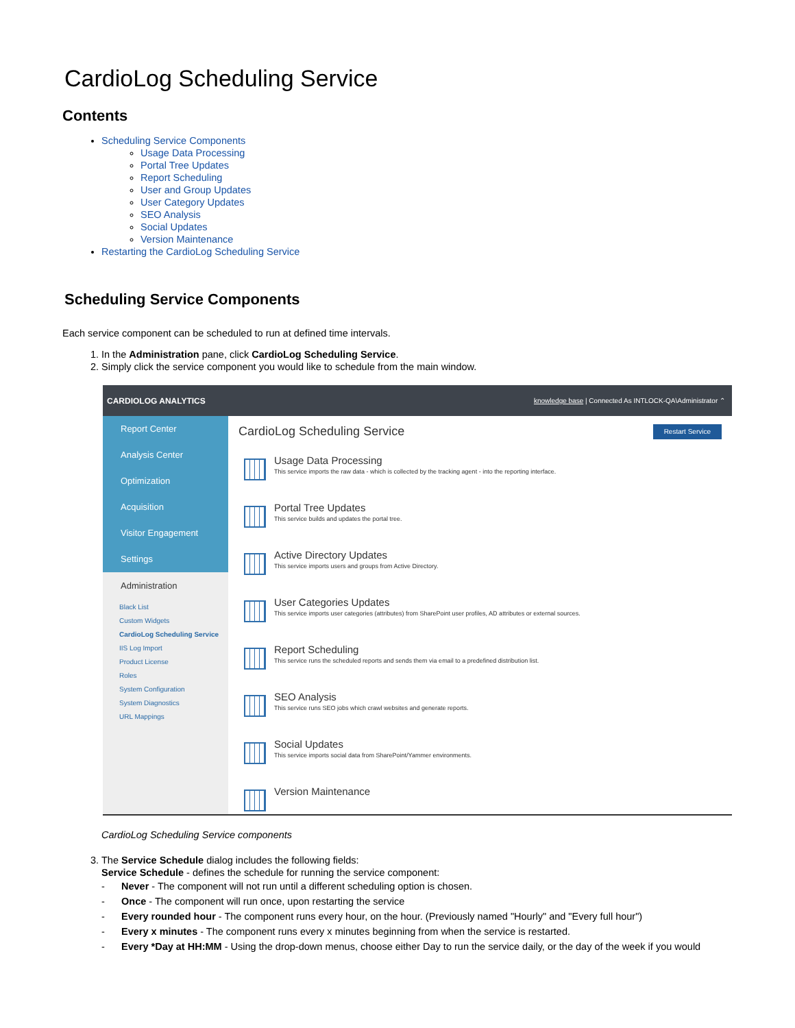CardioLog Scheduling Service
Contents
Scheduling Service Components
Usage Data Processing
Portal Tree Updates
Report Scheduling
User and Group Updates
User Category Updates
SEO Analysis
Social Updates
Version Maintenance
Restarting the CardioLog Scheduling Service
Scheduling Service Components
Each service component can be scheduled to run at defined time intervals.
1. In the Administration pane, click CardioLog Scheduling Service.
2. Simply click the service component you would like to schedule from the main window.
CARDIOLOG ANALYTICS knowledge base | Connected As INTLOCK-QA\Administrator ⌃
Report Center
Analysis Center
Optimization
Acquisition
Visitor Engagement
Settings
Administration
Black List
Custom Widgets
CardioLog Scheduling Service
IIS Log Import
Product License
Roles
System Configuration
System Diagnostics
URL Mappings
CardioLog Scheduling Service Restart Service
Usage Data Processing
This service imports the raw data - which is collected by the tracking agent - into the reporting interface.
Portal Tree Updates
This service builds and updates the portal tree.
Active Directory Updates
This service imports users and groups from Active Directory.
User Categories Updates
This service imports user categories (attributes) from SharePoint user profiles, AD attributes or external sources.
Report Scheduling
This service runs the scheduled reports and sends them via email to a predefined distribution list.
SEO Analysis
This service runs SEO jobs which crawl websites and generate reports.
Social Updates
This service imports social data from SharePoint/Yammer environments.
Version Maintenance
CardioLog Scheduling Service components
3. The Service Schedule dialog includes the following fields:
Service Schedule - defines the schedule for running the service component:
- Never - The component will not run until a different scheduling option is chosen.
- Once - The component will run once, upon restarting the service
- Every rounded hour - The component runs every hour, on the hour. (Previously named "Hourly" and "Every full hour")
- Every x minutes - The component runs every x minutes beginning from when the service is restarted.
- Every *Day at HH:MM - Using the drop-down menus, choose either Day to run the service daily, or the day of the week if you would